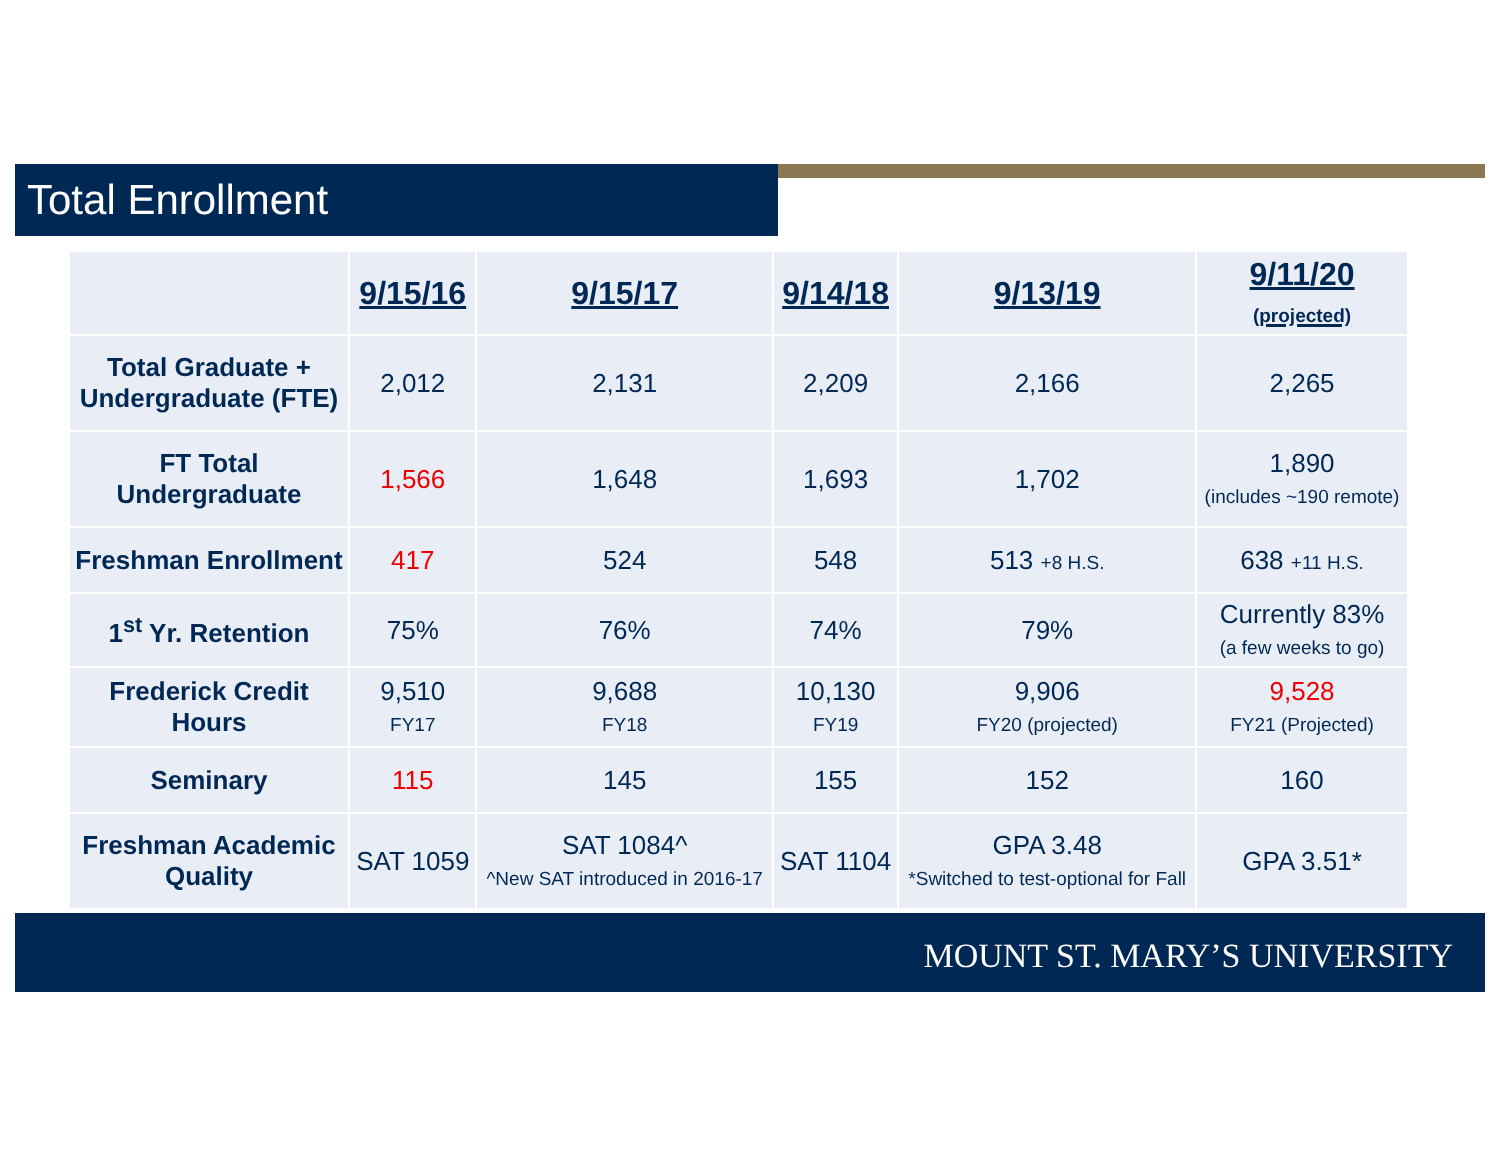Total Enrollment
| | 9/15/16 | 9/15/17 | 9/14/18 | 9/13/19 | 9/11/20 (projected) |
| --- | --- | --- | --- | --- | --- |
| Total Graduate + Undergraduate (FTE) | 2,012 | 2,131 | 2,209 | 2,166 | 2,265 |
| FT Total Undergraduate | 1,566 | 1,648 | 1,693 | 1,702 | 1,890 (includes ~190 remote) |
| Freshman Enrollment | 417 | 524 | 548 | 513 +8 H.S. | 638 +11 H.S. |
| 1<sup>st</sup> Yr. Retention | 75% | 76% | 74% | 79% | Currently 83% (a few weeks to go) |
| Frederick Credit Hours | 9,510 FY17 | 9,688 FY18 | 10,130 FY19 | 9,906 FY20 (projected) | 9,528 FY21 (Projected) |
| Seminary | 115 | 145 | 155 | 152 | 160 |
| Freshman Academic Quality | SAT 1059 | SAT 1084^ ^New SAT introduced in 2016-17 | SAT 1104 | GPA 3.48 *Switched to test-optional for Fall | GPA 3.51* |
MOUNT ST. MARY’S UNIVERSITY